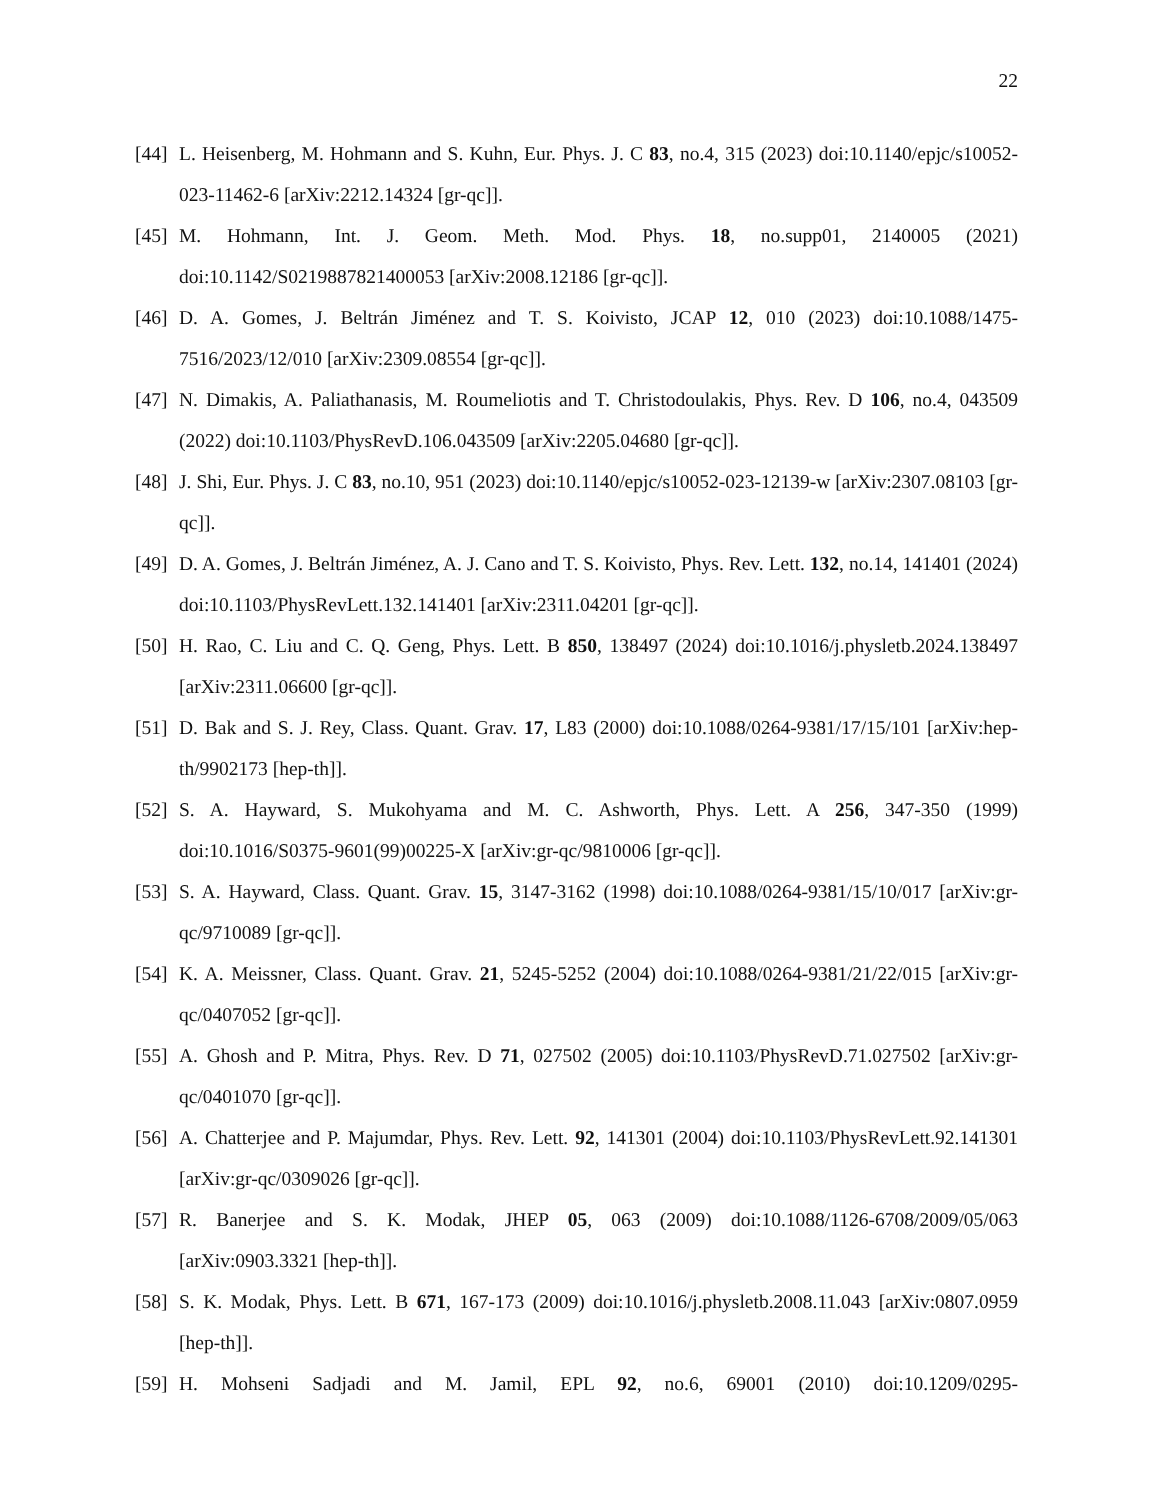22
[44] L. Heisenberg, M. Hohmann and S. Kuhn, Eur. Phys. J. C 83, no.4, 315 (2023) doi:10.1140/epjc/s10052-023-11462-6 [arXiv:2212.14324 [gr-qc]].
[45] M. Hohmann, Int. J. Geom. Meth. Mod. Phys. 18, no.supp01, 2140005 (2021) doi:10.1142/S0219887821400053 [arXiv:2008.12186 [gr-qc]].
[46] D. A. Gomes, J. Beltrán Jiménez and T. S. Koivisto, JCAP 12, 010 (2023) doi:10.1088/1475-7516/2023/12/010 [arXiv:2309.08554 [gr-qc]].
[47] N. Dimakis, A. Paliathanasis, M. Roumeliotis and T. Christodoulakis, Phys. Rev. D 106, no.4, 043509 (2022) doi:10.1103/PhysRevD.106.043509 [arXiv:2205.04680 [gr-qc]].
[48] J. Shi, Eur. Phys. J. C 83, no.10, 951 (2023) doi:10.1140/epjc/s10052-023-12139-w [arXiv:2307.08103 [gr-qc]].
[49] D. A. Gomes, J. Beltrán Jiménez, A. J. Cano and T. S. Koivisto, Phys. Rev. Lett. 132, no.14, 141401 (2024) doi:10.1103/PhysRevLett.132.141401 [arXiv:2311.04201 [gr-qc]].
[50] H. Rao, C. Liu and C. Q. Geng, Phys. Lett. B 850, 138497 (2024) doi:10.1016/j.physletb.2024.138497 [arXiv:2311.06600 [gr-qc]].
[51] D. Bak and S. J. Rey, Class. Quant. Grav. 17, L83 (2000) doi:10.1088/0264-9381/17/15/101 [arXiv:hep-th/9902173 [hep-th]].
[52] S. A. Hayward, S. Mukohyama and M. C. Ashworth, Phys. Lett. A 256, 347-350 (1999) doi:10.1016/S0375-9601(99)00225-X [arXiv:gr-qc/9810006 [gr-qc]].
[53] S. A. Hayward, Class. Quant. Grav. 15, 3147-3162 (1998) doi:10.1088/0264-9381/15/10/017 [arXiv:gr-qc/9710089 [gr-qc]].
[54] K. A. Meissner, Class. Quant. Grav. 21, 5245-5252 (2004) doi:10.1088/0264-9381/21/22/015 [arXiv:gr-qc/0407052 [gr-qc]].
[55] A. Ghosh and P. Mitra, Phys. Rev. D 71, 027502 (2005) doi:10.1103/PhysRevD.71.027502 [arXiv:gr-qc/0401070 [gr-qc]].
[56] A. Chatterjee and P. Majumdar, Phys. Rev. Lett. 92, 141301 (2004) doi:10.1103/PhysRevLett.92.141301 [arXiv:gr-qc/0309026 [gr-qc]].
[57] R. Banerjee and S. K. Modak, JHEP 05, 063 (2009) doi:10.1088/1126-6708/2009/05/063 [arXiv:0903.3321 [hep-th]].
[58] S. K. Modak, Phys. Lett. B 671, 167-173 (2009) doi:10.1016/j.physletb.2008.11.043 [arXiv:0807.0959 [hep-th]].
[59] H. Mohseni Sadjadi and M. Jamil, EPL 92, no.6, 69001 (2010) doi:10.1209/0295-